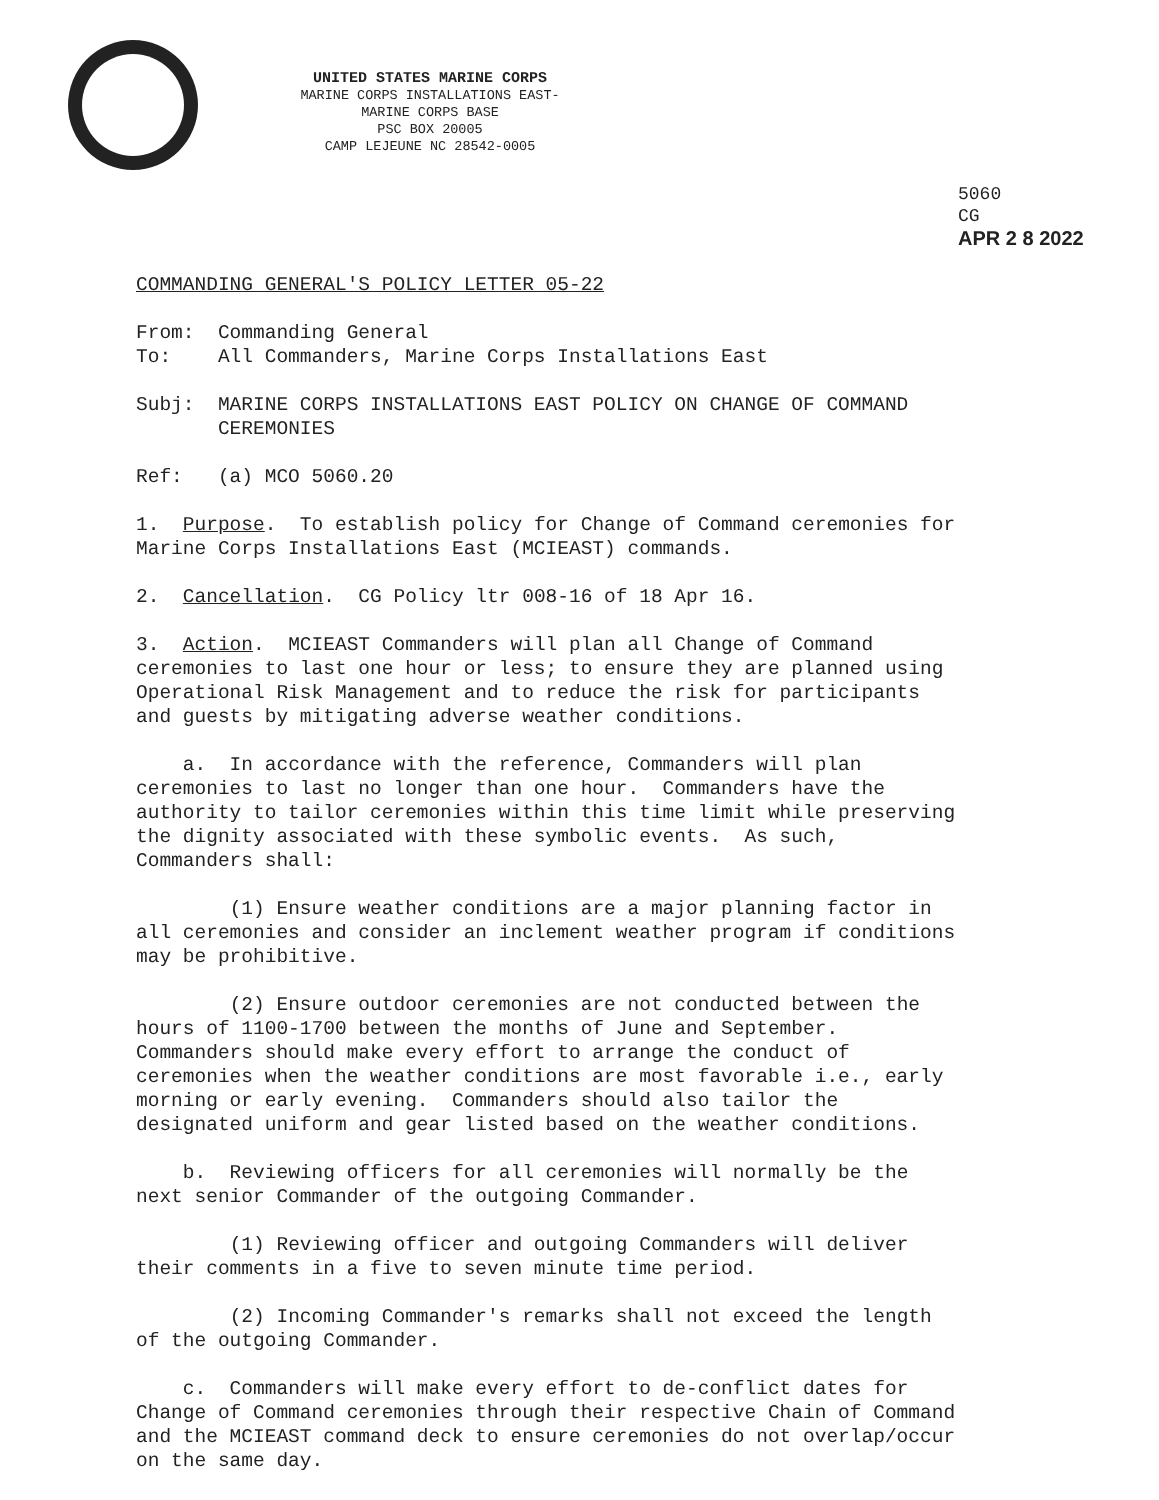UNITED STATES MARINE CORPS
MARINE CORPS INSTALLATIONS EAST-MARINE CORPS BASE
PSC BOX 20005
CAMP LEJEUNE NC 28542-0005
5060
CG
APR 2 8 2022
COMMANDING GENERAL'S POLICY LETTER 05-22
From: Commanding General To: All Commanders, Marine Corps Installations East
Subj: MARINE CORPS INSTALLATIONS EAST POLICY ON CHANGE OF COMMAND CEREMONIES
Ref: (a) MCO 5060.20
1. Purpose. To establish policy for Change of Command ceremonies for Marine Corps Installations East (MCIEAST) commands.
2. Cancellation. CG Policy ltr 008-16 of 18 Apr 16.
3. Action. MCIEAST Commanders will plan all Change of Command ceremonies to last one hour or less; to ensure they are planned using Operational Risk Management and to reduce the risk for participants and guests by mitigating adverse weather conditions.
a. In accordance with the reference, Commanders will plan ceremonies to last no longer than one hour. Commanders have the authority to tailor ceremonies within this time limit while preserving the dignity associated with these symbolic events. As such, Commanders shall:
(1) Ensure weather conditions are a major planning factor in all ceremonies and consider an inclement weather program if conditions may be prohibitive.
(2) Ensure outdoor ceremonies are not conducted between the hours of 1100-1700 between the months of June and September. Commanders should make every effort to arrange the conduct of ceremonies when the weather conditions are most favorable i.e., early morning or early evening. Commanders should also tailor the designated uniform and gear listed based on the weather conditions.
b. Reviewing officers for all ceremonies will normally be the next senior Commander of the outgoing Commander.
(1) Reviewing officer and outgoing Commanders will deliver their comments in a five to seven minute time period.
(2) Incoming Commander's remarks shall not exceed the length of the outgoing Commander.
c. Commanders will make every effort to de-conflict dates for Change of Command ceremonies through their respective Chain of Command and the MCIEAST command deck to ensure ceremonies do not overlap/occur on the same day.